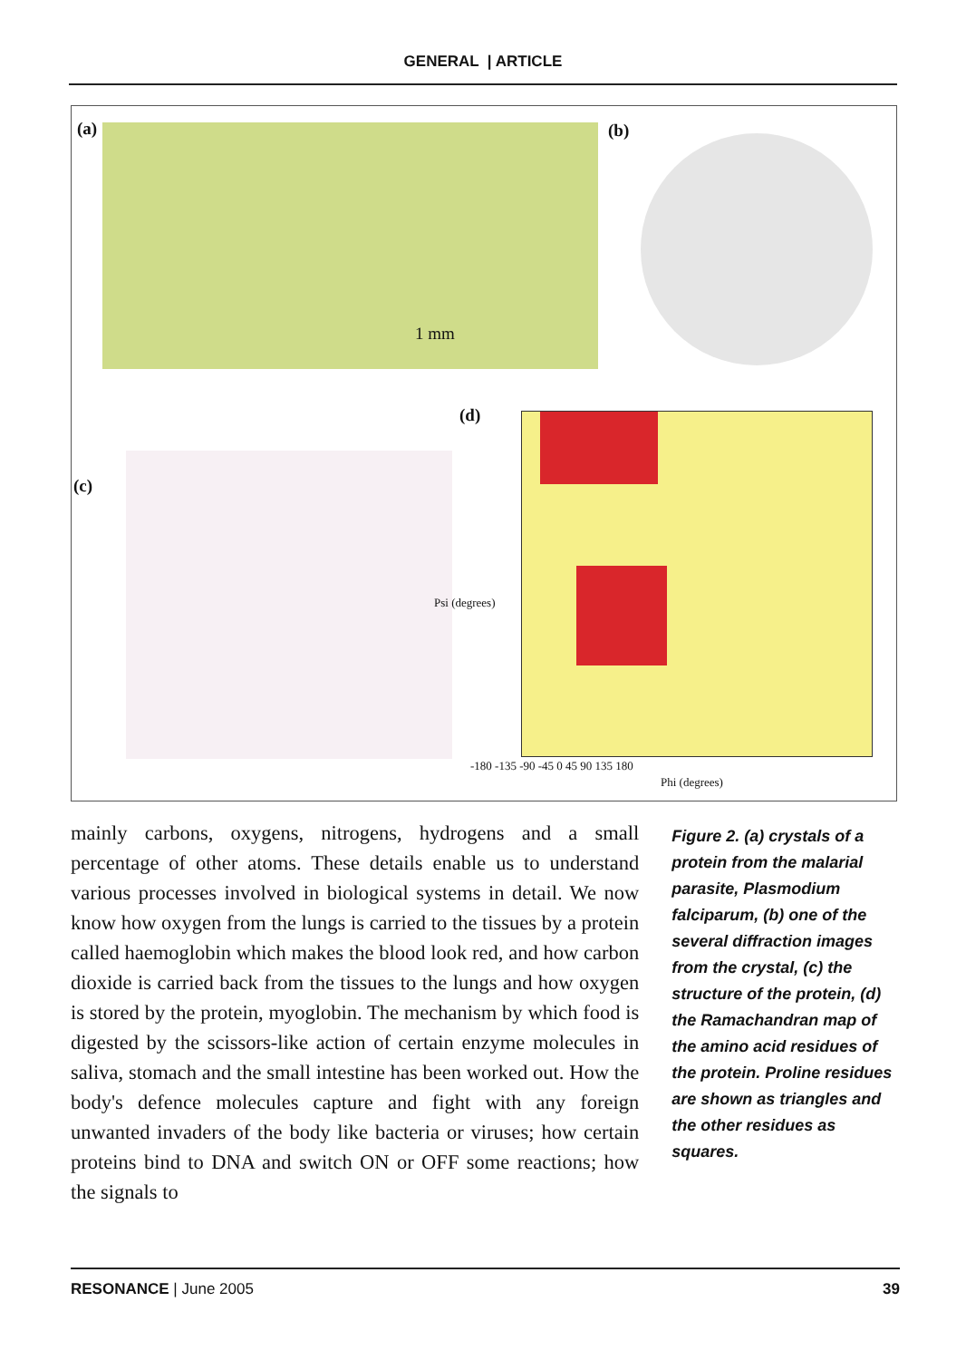GENERAL | ARTICLE
(a) 1 mm (b)
(c)
(d)
-180 -135 -90 -45 0 45 90 135 180
Phi (degrees)
Psi (degrees)
mainly carbons, oxygens, nitrogens, hydrogens and a small percentage of other atoms. These details enable us to understand various processes involved in biological systems in detail. We now know how oxygen from the lungs is carried to the tissues by a protein called haemoglobin which makes the blood look red, and how carbon dioxide is carried back from the tissues to the lungs and how oxygen is stored by the protein, myoglobin. The mechanism by which food is digested by the scissors-like action of certain enzyme molecules in saliva, stomach and the small intestine has been worked out. How the body's defence molecules capture and fight with any foreign unwanted invaders of the body like bacteria or viruses; how certain proteins bind to DNA and switch ON or OFF some reactions; how the signals to
Figure 2. (a) crystals of a protein from the malarial parasite, Plasmodium falciparum, (b) one of the several diffraction images from the crystal, (c) the structure of the protein, (d) the Ramachandran map of the amino acid residues of the protein. Proline residues are shown as triangles and the other residues as squares.
RESONANCE | June 2005 39